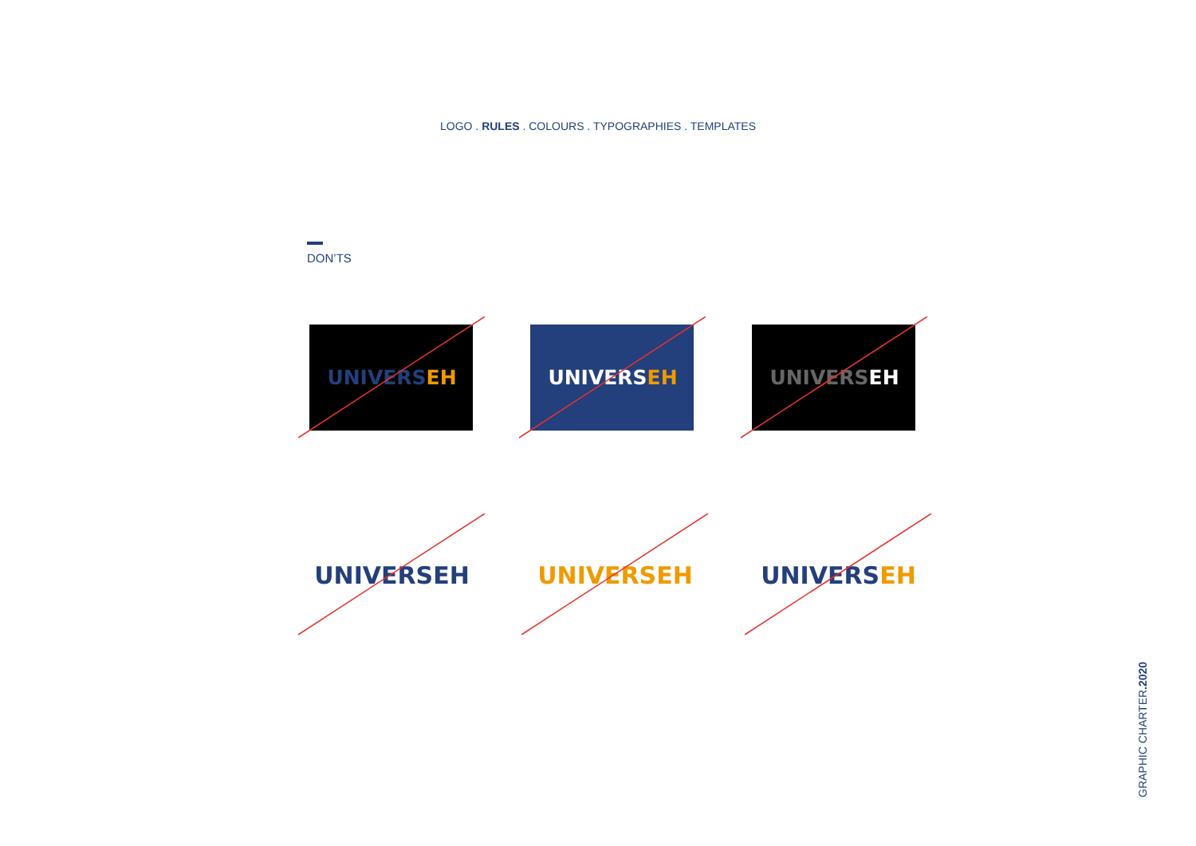LOGO . RULES . COLOURS . TYPOGRAPHIES . TEMPLATES
DON’TS
UNIVERS EH UNIVERS EH UNIVERS EH
UNIVERSEH UNIVERSEH UNIVERS EH
GRAPHIC CHARTER.2020